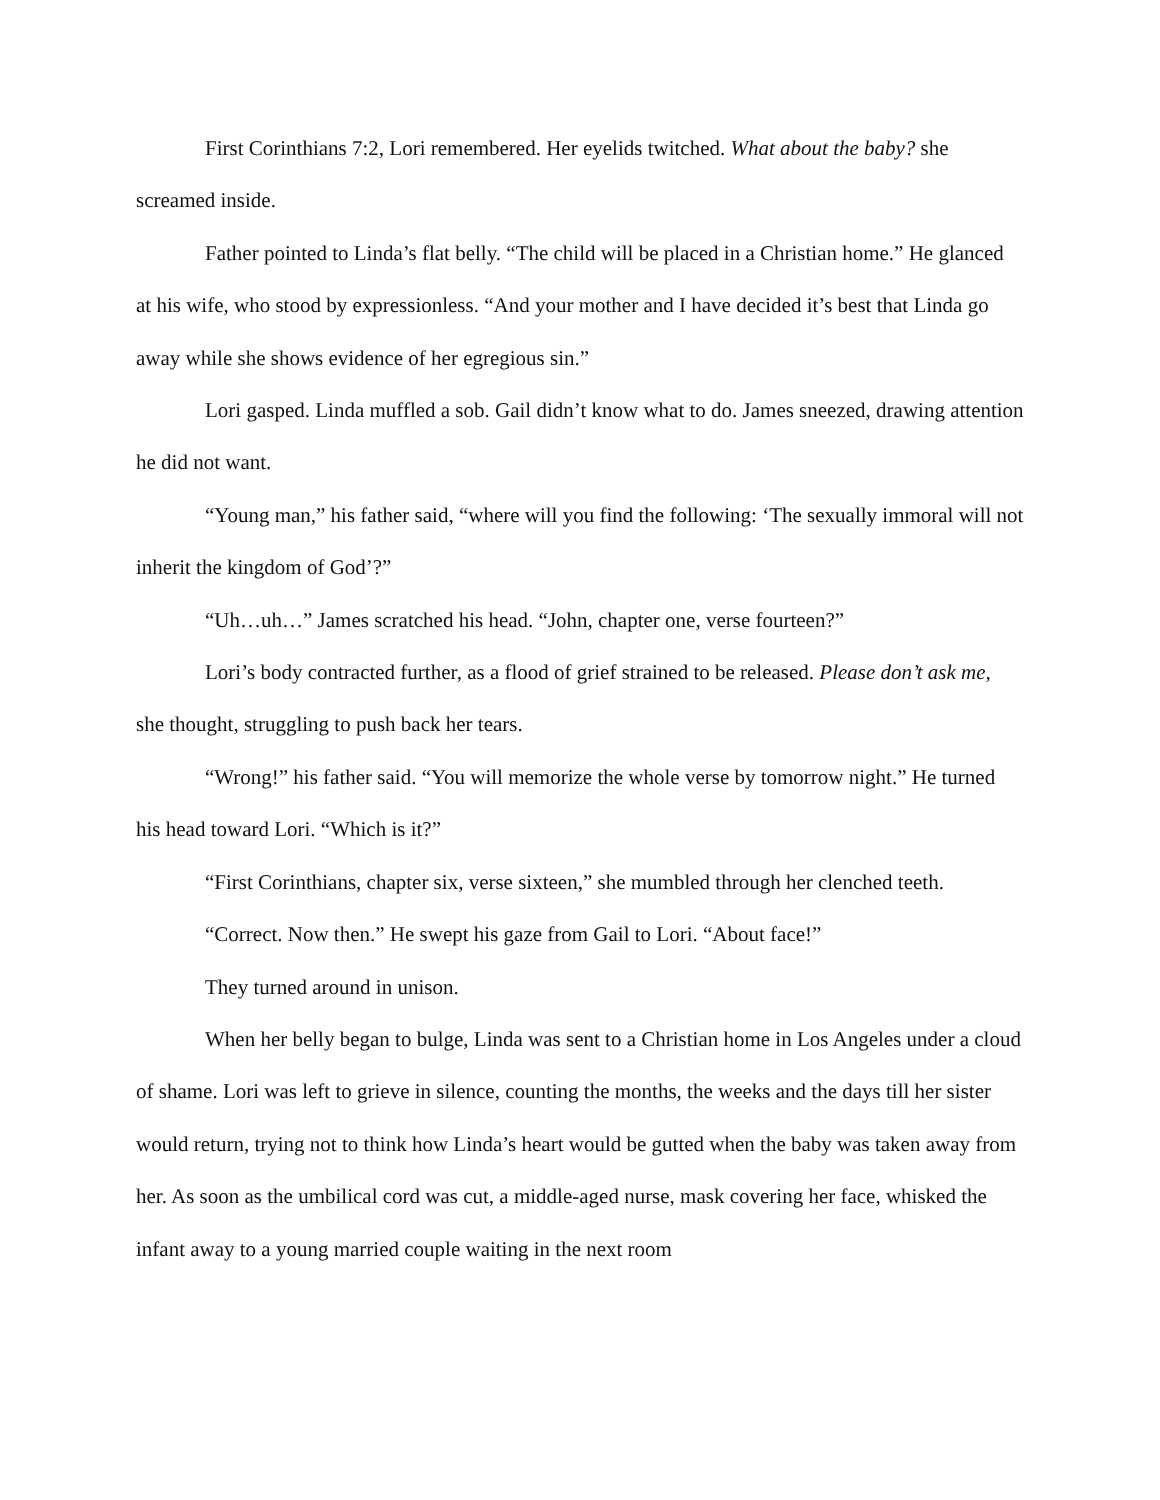First Corinthians 7:2, Lori remembered. Her eyelids twitched. What about the baby? she screamed inside.
Father pointed to Linda’s flat belly. “The child will be placed in a Christian home.” He glanced at his wife, who stood by expressionless. “And your mother and I have decided it’s best that Linda go away while she shows evidence of her egregious sin.”
Lori gasped. Linda muffled a sob. Gail didn’t know what to do. James sneezed, drawing attention he did not want.
“Young man,” his father said, “where will you find the following: ‘The sexually immoral will not inherit the kingdom of God’?”
“Uh…uh…” James scratched his head. “John, chapter one, verse fourteen?”
Lori’s body contracted further, as a flood of grief strained to be released. Please don’t ask me, she thought, struggling to push back her tears.
“Wrong!” his father said. “You will memorize the whole verse by tomorrow night.” He turned his head toward Lori. “Which is it?”
“First Corinthians, chapter six, verse sixteen,” she mumbled through her clenched teeth.
“Correct. Now then.” He swept his gaze from Gail to Lori. “About face!”
They turned around in unison.
When her belly began to bulge, Linda was sent to a Christian home in Los Angeles under a cloud of shame. Lori was left to grieve in silence, counting the months, the weeks and the days till her sister would return, trying not to think how Linda’s heart would be gutted when the baby was taken away from her. As soon as the umbilical cord was cut, a middle-aged nurse, mask covering her face, whisked the infant away to a young married couple waiting in the next room